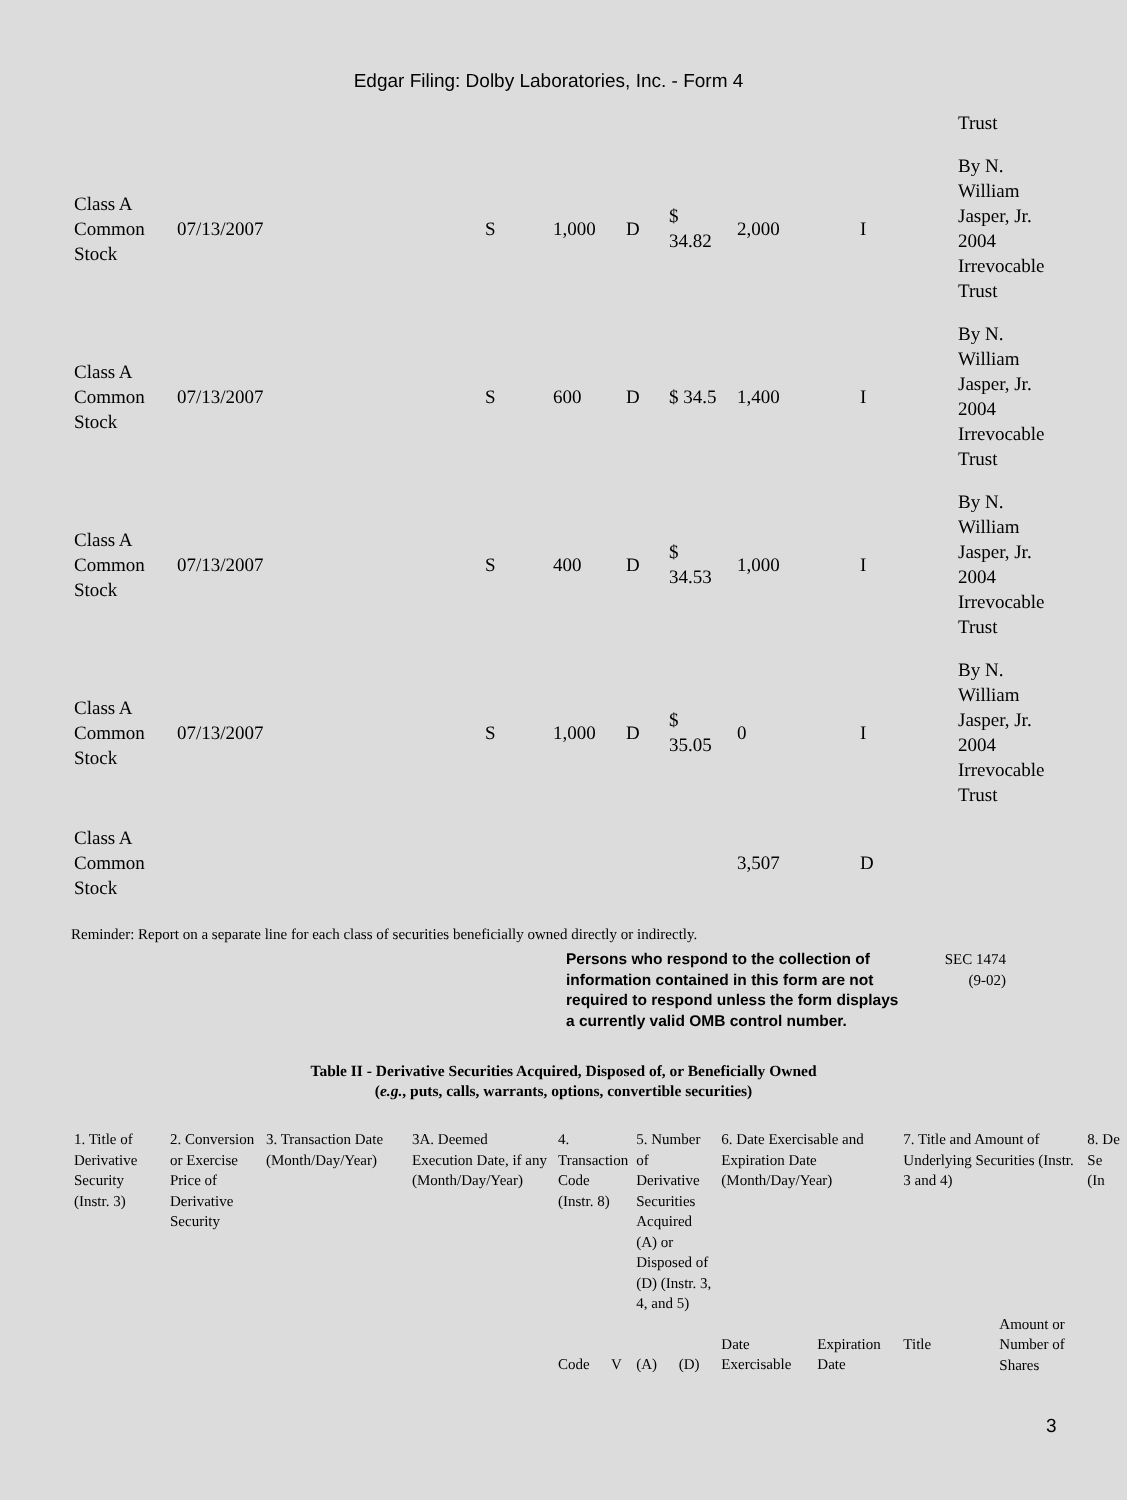Edgar Filing: Dolby Laboratories, Inc. - Form 4
| | | | | | | | | Trust |
| Class A Common Stock | 07/13/2007 | S | 1,000 | D | $ 34.82 | 2,000 | I | By N. William Jasper, Jr. 2004 Irrevocable Trust |
| Class A Common Stock | 07/13/2007 | S | 600 | D | $ 34.5 | 1,400 | I | By N. William Jasper, Jr. 2004 Irrevocable Trust |
| Class A Common Stock | 07/13/2007 | S | 400 | D | $ 34.53 | 1,000 | I | By N. William Jasper, Jr. 2004 Irrevocable Trust |
| Class A Common Stock | 07/13/2007 | S | 1,000 | D | $ 35.05 | 0 | I | By N. William Jasper, Jr. 2004 Irrevocable Trust |
| Class A Common Stock | | | | | | 3,507 | D | |
Reminder: Report on a separate line for each class of securities beneficially owned directly or indirectly.
Persons who respond to the collection of information contained in this form are not required to respond unless the form displays a currently valid OMB control number.
SEC 1474
(9-02)
Table II - Derivative Securities Acquired, Disposed of, or Beneficially Owned
(e.g., puts, calls, warrants, options, convertible securities)
| 1. Title of Derivative Security (Instr. 3) | 2. Conversion or Exercise Price of Derivative Security | 3. Transaction Date (Month/Day/Year) | 3A. Deemed Execution Date, if any (Month/Day/Year) | 4. Transaction Code (Instr. 8) | | 5. Number of Derivative Securities Acquired (A) or Disposed of (D) (Instr. 3, 4, and 5) | | 6. Date Exercisable and Expiration Date (Month/Day/Year) | | 7. Title and Amount of Underlying Securities (Instr. 3 and 4) | | 8. De Se (In |
| | | | | Code | V | (A) | (D) | Date Exercisable | Expiration Date | Title | Amount or Number of Shares | |
3